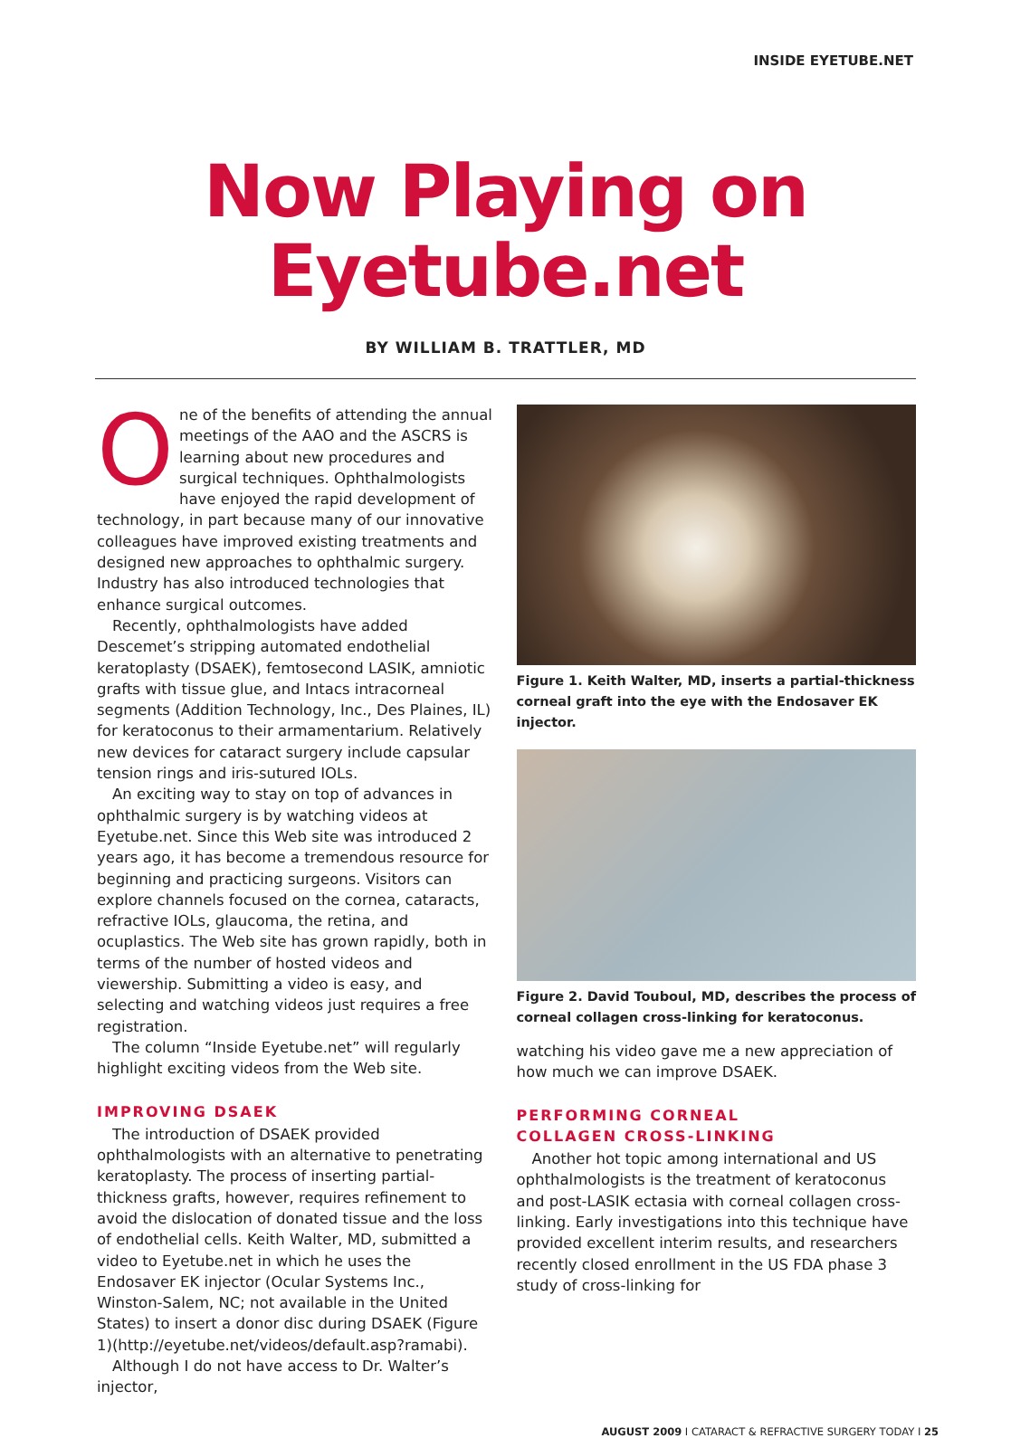INSIDE EYETUBE.NET
Now Playing on
Eyetube.net
BY WILLIAM B. TRATTLER, MD
One of the benefits of attending the annual meetings of the AAO and the ASCRS is learning about new procedures and surgical techniques. Ophthalmologists have enjoyed the rapid development of technology, in part because many of our innovative colleagues have improved existing treatments and designed new approaches to ophthalmic surgery. Industry has also introduced technologies that enhance surgical outcomes.
Recently, ophthalmologists have added Descemet’s stripping automated endothelial keratoplasty (DSAEK), femtosecond LASIK, amniotic grafts with tissue glue, and Intacs intracorneal segments (Addition Technology, Inc., Des Plaines, IL) for keratoconus to their armamentarium. Relatively new devices for cataract surgery include capsular tension rings and iris-sutured IOLs.
An exciting way to stay on top of advances in ophthalmic surgery is by watching videos at Eyetube.net. Since this Web site was introduced 2 years ago, it has become a tremendous resource for beginning and practicing surgeons. Visitors can explore channels focused on the cornea, cataracts, refractive IOLs, glaucoma, the retina, and ocuplastics. The Web site has grown rapidly, both in terms of the number of hosted videos and viewership. Submitting a video is easy, and selecting and watching videos just requires a free registration.
The column “Inside Eyetube.net” will regularly highlight exciting videos from the Web site.
IMPROVING DSAEK
The introduction of DSAEK provided ophthalmologists with an alternative to penetrating keratoplasty. The process of inserting partial-thickness grafts, however, requires refinement to avoid the dislocation of donated tissue and the loss of endothelial cells. Keith Walter, MD, submitted a video to Eyetube.net in which he uses the Endosaver EK injector (Ocular Systems Inc., Winston-Salem, NC; not available in the United States) to insert a donor disc during DSAEK (Figure 1)(http://eyetube.net/videos/default.asp?ramabi).
Although I do not have access to Dr. Walter’s injector,
Figure 1. Keith Walter, MD, inserts a partial-thickness corneal graft into the eye with the Endosaver EK injector.
Figure 2. David Touboul, MD, describes the process of corneal collagen cross-linking for keratoconus.
watching his video gave me a new appreciation of how much we can improve DSAEK.
PERFORMING CORNEAL
COLLAGEN CROSS-LINKING
Another hot topic among international and US ophthalmologists is the treatment of keratoconus and post-LASIK ectasia with corneal collagen cross-linking. Early investigations into this technique have provided excellent interim results, and researchers recently closed enrollment in the US FDA phase 3 study of cross-linking for
AUGUST 2009 I CATARACT & REFRACTIVE SURGERY TODAY I 25